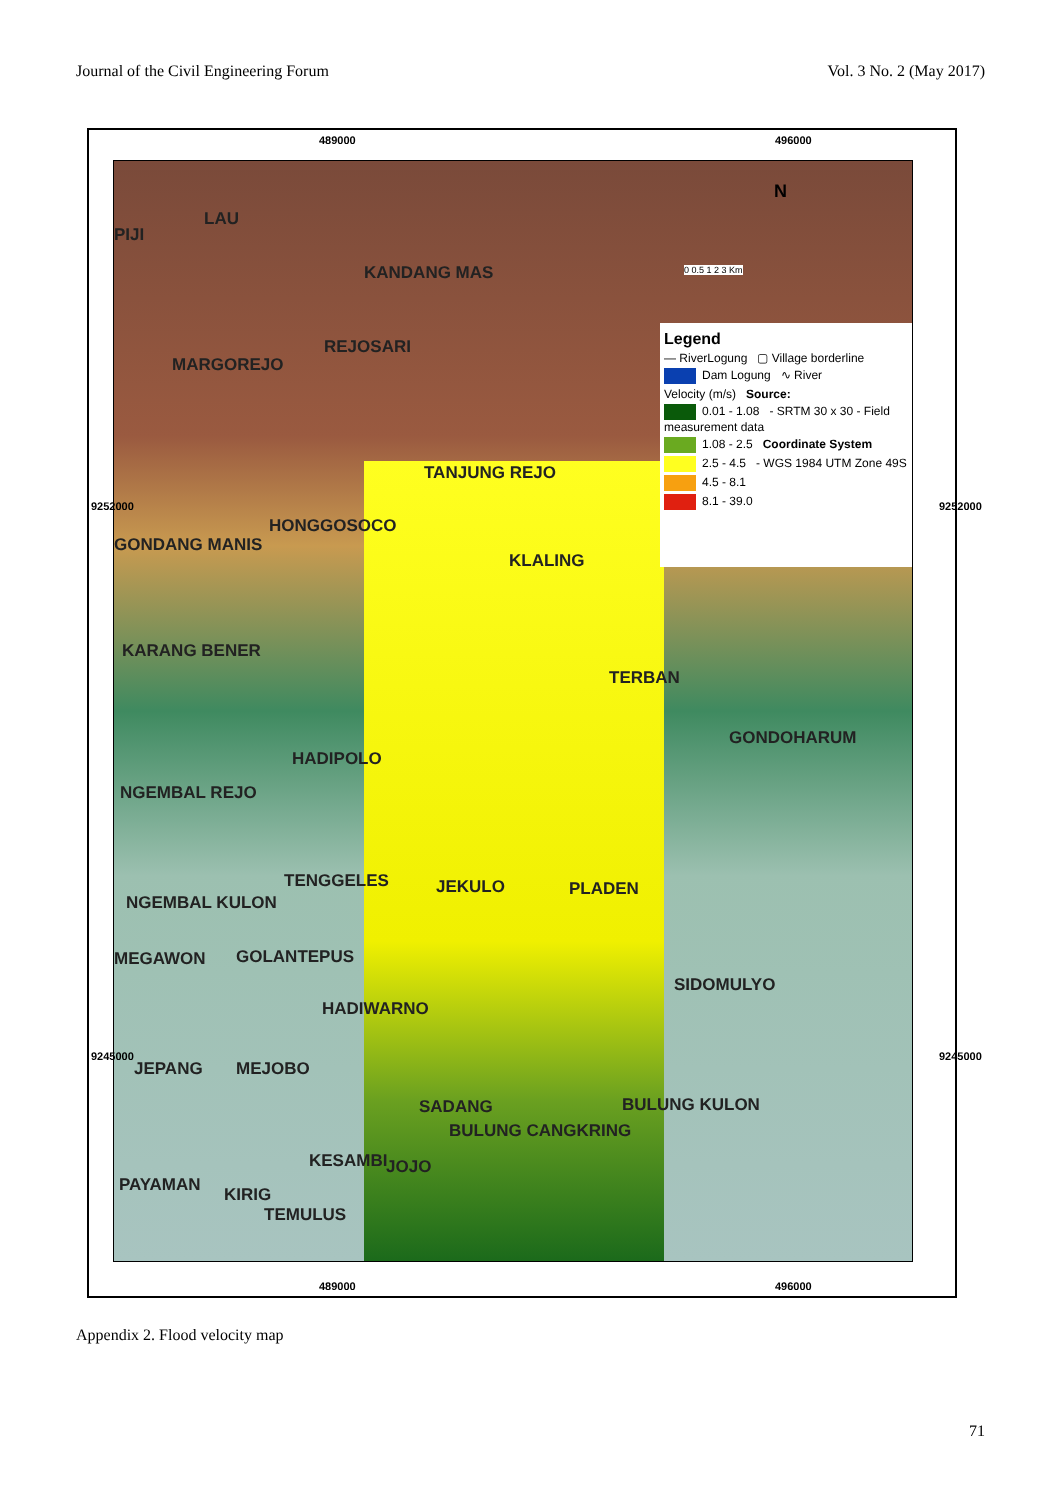Journal of the Civil Engineering Forum Vol. 3 No. 2 (May 2017)
489000 496000
LAU
PIJI
KANDANG MAS
REJOSARI
MARGOREJO
TANJUNG REJO
HONGGOSOCO
GONDANG MANIS
KLALING
KARANG BENER
TERBAN
GONDOHARUM
HADIPOLO
NGEMBAL REJO
TENGGELES JEKULO PLADEN
NGEMBAL KULON
MEGAWON GOLANTEPUS
SIDOMULYO
HADIWARNO
JEPANG MEJOBO
SADANG BULUNG KULON
BULUNG CANGKRING
KESAMBI JOJO
PAYAMAN KIRIG
TEMULUS
Legend
— RiverLogung ▢ Village borderline
Dam Logung ∿ River
Velocity (m/s) Source:
0.01 - 1.08 - SRTM 30 x 30 - Field measurement data
1.08 - 2.5 Coordinate System
2.5 - 4.5 - WGS 1984 UTM Zone 49S
4.5 - 8.1
8.1 - 39.0
N
0 0.5 1 2 3 Km
9252000 9252000
9245000 9245000
489000 496000
Appendix 2. Flood velocity map
71